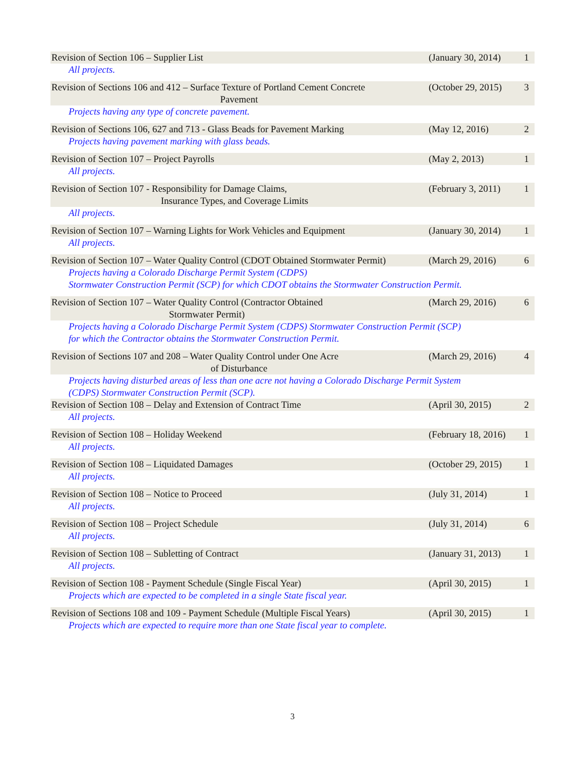| Revision of Section 106 – Supplier List | (January 30, 2014) | 1 |
| All projects. | | |
| Revision of Sections 106 and 412 – Surface Texture of Portland Cement Concrete Pavement | (October 29, 2015) | 3 |
| Projects having any type of concrete pavement. | | |
| Revision of Sections 106, 627 and 713 - Glass Beads for Pavement Marking | (May 12, 2016) | 2 |
| Projects having pavement marking with glass beads. | | |
| Revision of Section 107 – Project Payrolls | (May 2, 2013) | 1 |
| All projects. | | |
| Revision of Section 107 - Responsibility for Damage Claims, Insurance Types, and Coverage Limits | (February 3, 2011) | 1 |
| All projects. | | |
| Revision of Section 107 – Warning Lights for Work Vehicles and Equipment | (January 30, 2014) | 1 |
| All projects. | | |
| Revision of Section 107 – Water Quality Control (CDOT Obtained Stormwater Permit) | (March 29, 2016) | 6 |
| Projects having a Colorado Discharge Permit System (CDPS) Stormwater Construction Permit (SCP) for which CDOT obtains the Stormwater Construction Permit. | | |
| Revision of Section 107 – Water Quality Control (Contractor Obtained Stormwater Permit) | (March 29, 2016) | 6 |
| Projects having a Colorado Discharge Permit System (CDPS) Stormwater Construction Permit (SCP) for which the Contractor obtains the Stormwater Construction Permit. | | |
| Revision of Sections 107 and 208 – Water Quality Control under One Acre of Disturbance | (March 29, 2016) | 4 |
| Projects having disturbed areas of less than one acre not having a Colorado Discharge Permit System (CDPS) Stormwater Construction Permit (SCP). | | |
| Revision of Section 108 – Delay and Extension of Contract Time | (April 30, 2015) | 2 |
| All projects. | | |
| Revision of Section 108 – Holiday Weekend | (February 18, 2016) | 1 |
| All projects. | | |
| Revision of Section 108 – Liquidated Damages | (October 29, 2015) | 1 |
| All projects. | | |
| Revision of Section 108 – Notice to Proceed | (July 31, 2014) | 1 |
| All projects. | | |
| Revision of Section 108 – Project Schedule | (July 31, 2014) | 6 |
| All projects. | | |
| Revision of Section 108 – Subletting of Contract | (January 31, 2013) | 1 |
| All projects. | | |
| Revision of Section 108 - Payment Schedule (Single Fiscal Year) | (April 30, 2015) | 1 |
| Projects which are expected to be completed in a single State fiscal year. | | |
| Revision of Sections 108 and 109 - Payment Schedule (Multiple Fiscal Years) | (April 30, 2015) | 1 |
| Projects which are expected to require more than one State fiscal year to complete. | | |
3